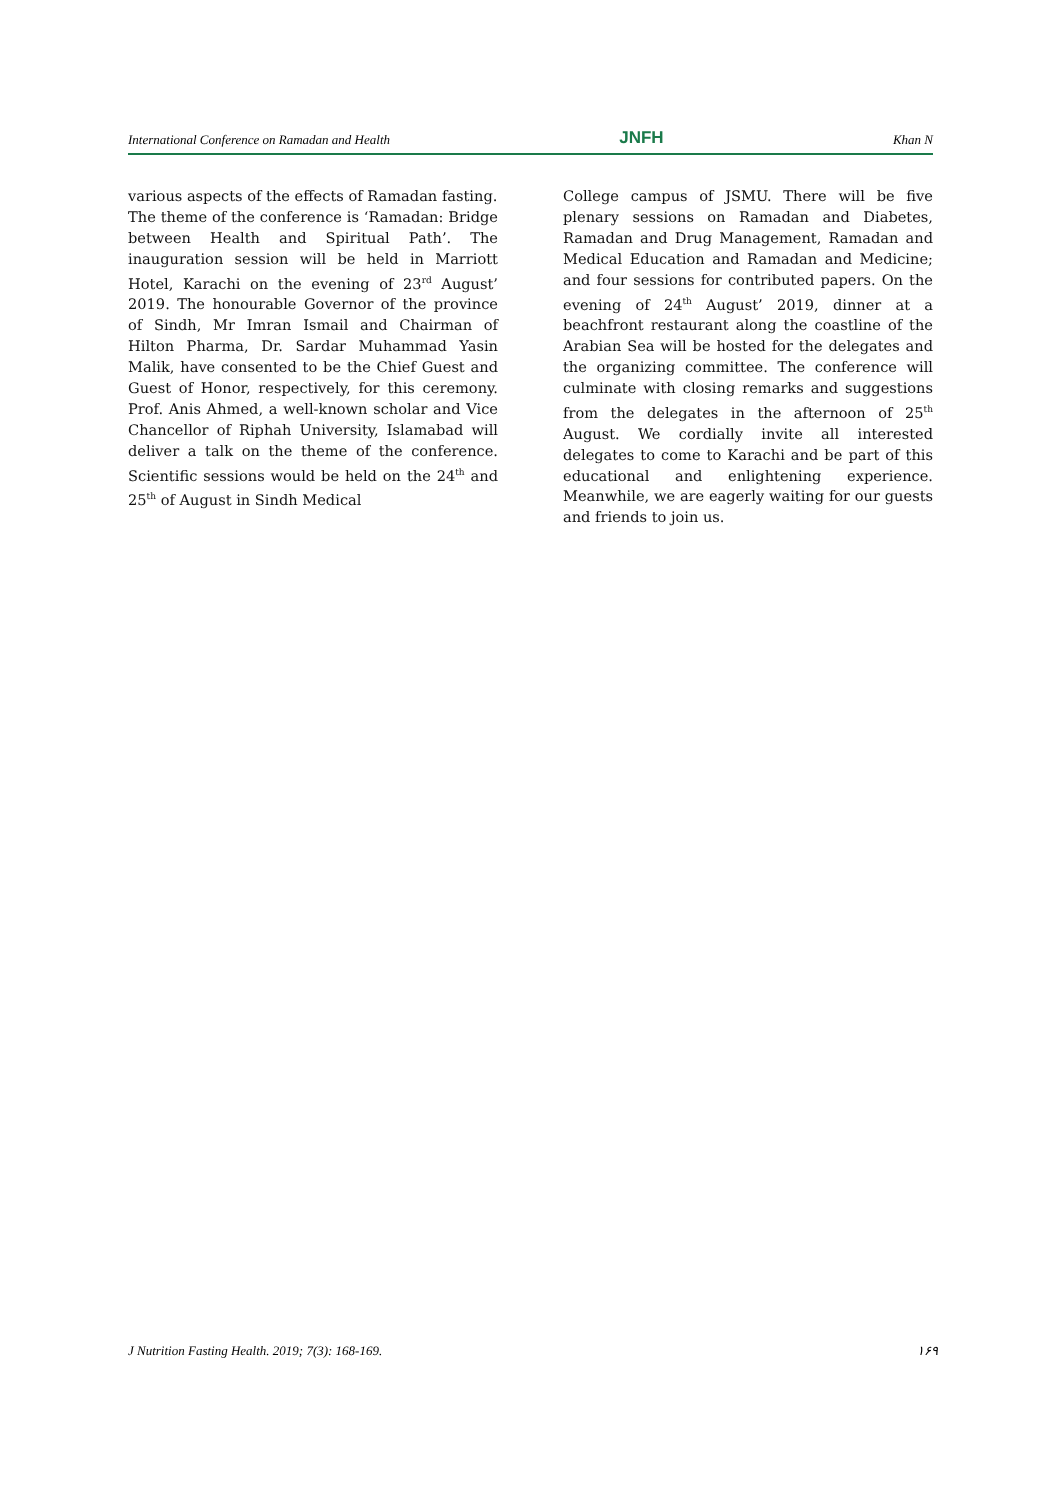International Conference on Ramadan and Health JNFH Khan N
various aspects of the effects of Ramadan fasting.
The theme of the conference is ‘Ramadan: Bridge between Health and Spiritual Path’. The inauguration session will be held in Marriott Hotel, Karachi on the evening of 23<sup>rd</sup> August’ 2019. The honourable Governor of the province of Sindh, Mr Imran Ismail and Chairman of Hilton Pharma, Dr. Sardar Muhammad Yasin Malik, have consented to be the Chief Guest and Guest of Honor, respectively, for this ceremony. Prof. Anis Ahmed, a well-known scholar and Vice Chancellor of Riphah University, Islamabad will deliver a talk on the theme of the conference. Scientific sessions would be held on the 24<sup>th</sup> and 25<sup>th</sup> of August in Sindh Medical
College campus of JSMU. There will be five plenary sessions on Ramadan and Diabetes, Ramadan and Drug Management, Ramadan and Medical Education and Ramadan and Medicine; and four sessions for contributed papers. On the evening of 24<sup>th</sup> August’ 2019, dinner at a beachfront restaurant along the coastline of the Arabian Sea will be hosted for the delegates and the organizing committee. The conference will culminate with closing remarks and suggestions from the delegates in the afternoon of 25<sup>th</sup> August. We cordially invite all interested delegates to come to Karachi and be part of this educational and enlightening experience. Meanwhile, we are eagerly waiting for our guests and friends to join us.
J Nutrition Fasting Health. 2019; 7(3): 168-169. ۱۶۹